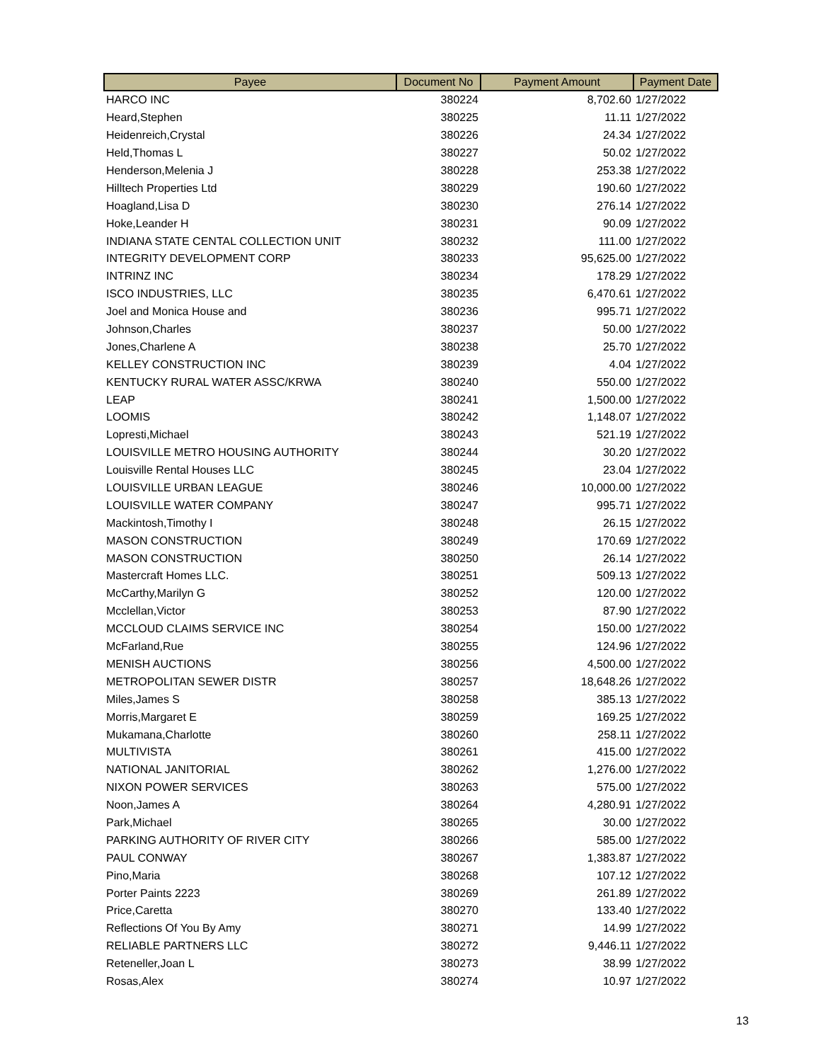| Payee | Document No | Payment Amount | Payment Date |
| --- | --- | --- | --- |
| HARCO INC | 380224 | 8,702.60 | 1/27/2022 |
| Heard,Stephen | 380225 | 11.11 | 1/27/2022 |
| Heidenreich,Crystal | 380226 | 24.34 | 1/27/2022 |
| Held,Thomas L | 380227 | 50.02 | 1/27/2022 |
| Henderson,Melenia J | 380228 | 253.38 | 1/27/2022 |
| Hilltech Properties Ltd | 380229 | 190.60 | 1/27/2022 |
| Hoagland,Lisa D | 380230 | 276.14 | 1/27/2022 |
| Hoke,Leander H | 380231 | 90.09 | 1/27/2022 |
| INDIANA STATE CENTAL COLLECTION UNIT | 380232 | 111.00 | 1/27/2022 |
| INTEGRITY DEVELOPMENT CORP | 380233 | 95,625.00 | 1/27/2022 |
| INTRINZ INC | 380234 | 178.29 | 1/27/2022 |
| ISCO INDUSTRIES, LLC | 380235 | 6,470.61 | 1/27/2022 |
| Joel and Monica House and | 380236 | 995.71 | 1/27/2022 |
| Johnson,Charles | 380237 | 50.00 | 1/27/2022 |
| Jones,Charlene A | 380238 | 25.70 | 1/27/2022 |
| KELLEY CONSTRUCTION INC | 380239 | 4.04 | 1/27/2022 |
| KENTUCKY RURAL WATER ASSC/KRWA | 380240 | 550.00 | 1/27/2022 |
| LEAP | 380241 | 1,500.00 | 1/27/2022 |
| LOOMIS | 380242 | 1,148.07 | 1/27/2022 |
| Lopresti,Michael | 380243 | 521.19 | 1/27/2022 |
| LOUISVILLE METRO HOUSING AUTHORITY | 380244 | 30.20 | 1/27/2022 |
| Louisville Rental Houses LLC | 380245 | 23.04 | 1/27/2022 |
| LOUISVILLE URBAN LEAGUE | 380246 | 10,000.00 | 1/27/2022 |
| LOUISVILLE WATER COMPANY | 380247 | 995.71 | 1/27/2022 |
| Mackintosh,Timothy I | 380248 | 26.15 | 1/27/2022 |
| MASON CONSTRUCTION | 380249 | 170.69 | 1/27/2022 |
| MASON CONSTRUCTION | 380250 | 26.14 | 1/27/2022 |
| Mastercraft Homes LLC. | 380251 | 509.13 | 1/27/2022 |
| McCarthy,Marilyn G | 380252 | 120.00 | 1/27/2022 |
| Mcclellan,Victor | 380253 | 87.90 | 1/27/2022 |
| MCCLOUD CLAIMS SERVICE INC | 380254 | 150.00 | 1/27/2022 |
| McFarland,Rue | 380255 | 124.96 | 1/27/2022 |
| MENISH AUCTIONS | 380256 | 4,500.00 | 1/27/2022 |
| METROPOLITAN SEWER DISTR | 380257 | 18,648.26 | 1/27/2022 |
| Miles,James S | 380258 | 385.13 | 1/27/2022 |
| Morris,Margaret E | 380259 | 169.25 | 1/27/2022 |
| Mukamana,Charlotte | 380260 | 258.11 | 1/27/2022 |
| MULTIVISTA | 380261 | 415.00 | 1/27/2022 |
| NATIONAL JANITORIAL | 380262 | 1,276.00 | 1/27/2022 |
| NIXON POWER SERVICES | 380263 | 575.00 | 1/27/2022 |
| Noon,James A | 380264 | 4,280.91 | 1/27/2022 |
| Park,Michael | 380265 | 30.00 | 1/27/2022 |
| PARKING AUTHORITY OF RIVER CITY | 380266 | 585.00 | 1/27/2022 |
| PAUL CONWAY | 380267 | 1,383.87 | 1/27/2022 |
| Pino,Maria | 380268 | 107.12 | 1/27/2022 |
| Porter Paints 2223 | 380269 | 261.89 | 1/27/2022 |
| Price,Caretta | 380270 | 133.40 | 1/27/2022 |
| Reflections Of You By Amy | 380271 | 14.99 | 1/27/2022 |
| RELIABLE PARTNERS LLC | 380272 | 9,446.11 | 1/27/2022 |
| Reteneller,Joan L | 380273 | 38.99 | 1/27/2022 |
| Rosas,Alex | 380274 | 10.97 | 1/27/2022 |
13